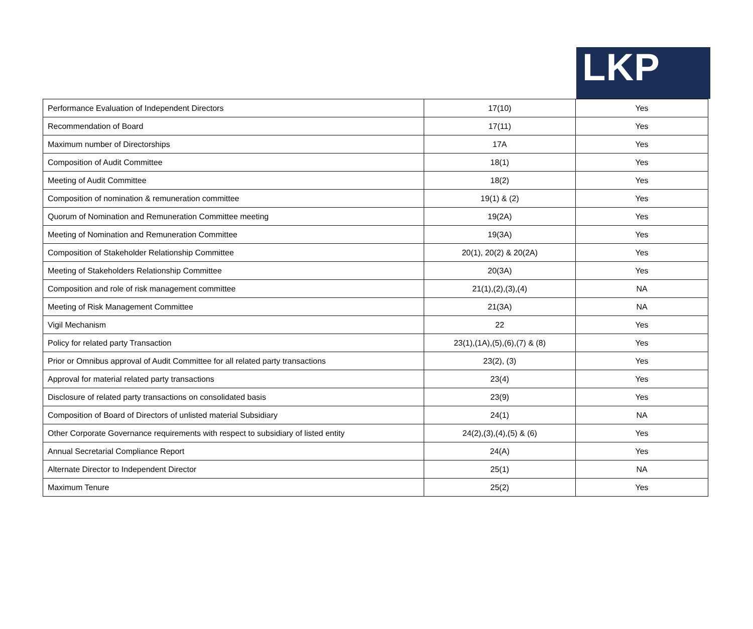LKP
| Performance Evaluation of Independent Directors | 17(10) | Yes |
| Recommendation of Board | 17(11) | Yes |
| Maximum number of Directorships | 17A | Yes |
| Composition of Audit Committee | 18(1) | Yes |
| Meeting of Audit Committee | 18(2) | Yes |
| Composition of nomination & remuneration committee | 19(1) & (2) | Yes |
| Quorum of Nomination and Remuneration Committee meeting | 19(2A) | Yes |
| Meeting of Nomination and Remuneration Committee | 19(3A) | Yes |
| Composition of Stakeholder Relationship Committee | 20(1), 20(2) & 20(2A) | Yes |
| Meeting of Stakeholders Relationship Committee | 20(3A) | Yes |
| Composition and role of risk management committee | 21(1),(2),(3),(4) | NA |
| Meeting of Risk Management Committee | 21(3A) | NA |
| Vigil Mechanism | 22 | Yes |
| Policy for related party Transaction | 23(1),(1A),(5),(6),(7) & (8) | Yes |
| Prior or Omnibus approval of Audit Committee for all related party transactions | 23(2), (3) | Yes |
| Approval for material related party transactions | 23(4) | Yes |
| Disclosure of related party transactions on consolidated basis | 23(9) | Yes |
| Composition of Board of Directors of unlisted material Subsidiary | 24(1) | NA |
| Other Corporate Governance requirements with respect to subsidiary of listed entity | 24(2),(3),(4),(5) & (6) | Yes |
| Annual Secretarial Compliance Report | 24(A) | Yes |
| Alternate Director to Independent Director | 25(1) | NA |
| Maximum Tenure | 25(2) | Yes |